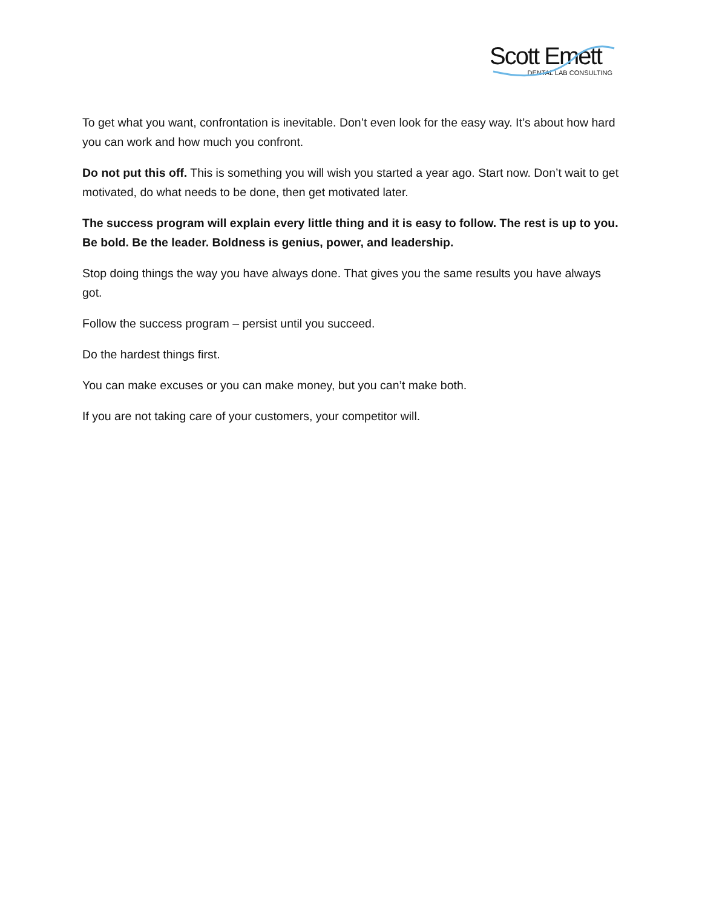Scott Emett
DENTAL LAB CONSULTING
To get what you want, confrontation is inevitable. Don’t even look for the easy way. It’s about how hard you can work and how much you confront.
Do not put this off. This is something you will wish you started a year ago. Start now. Don’t wait to get motivated, do what needs to be done, then get motivated later.
The success program will explain every little thing and it is easy to follow. The rest is up to you. Be bold. Be the leader. Boldness is genius, power, and leadership.
Stop doing things the way you have always done. That gives you the same results you have always got.
Follow the success program – persist until you succeed.
Do the hardest things first.
You can make excuses or you can make money, but you can’t make both.
If you are not taking care of your customers, your competitor will.